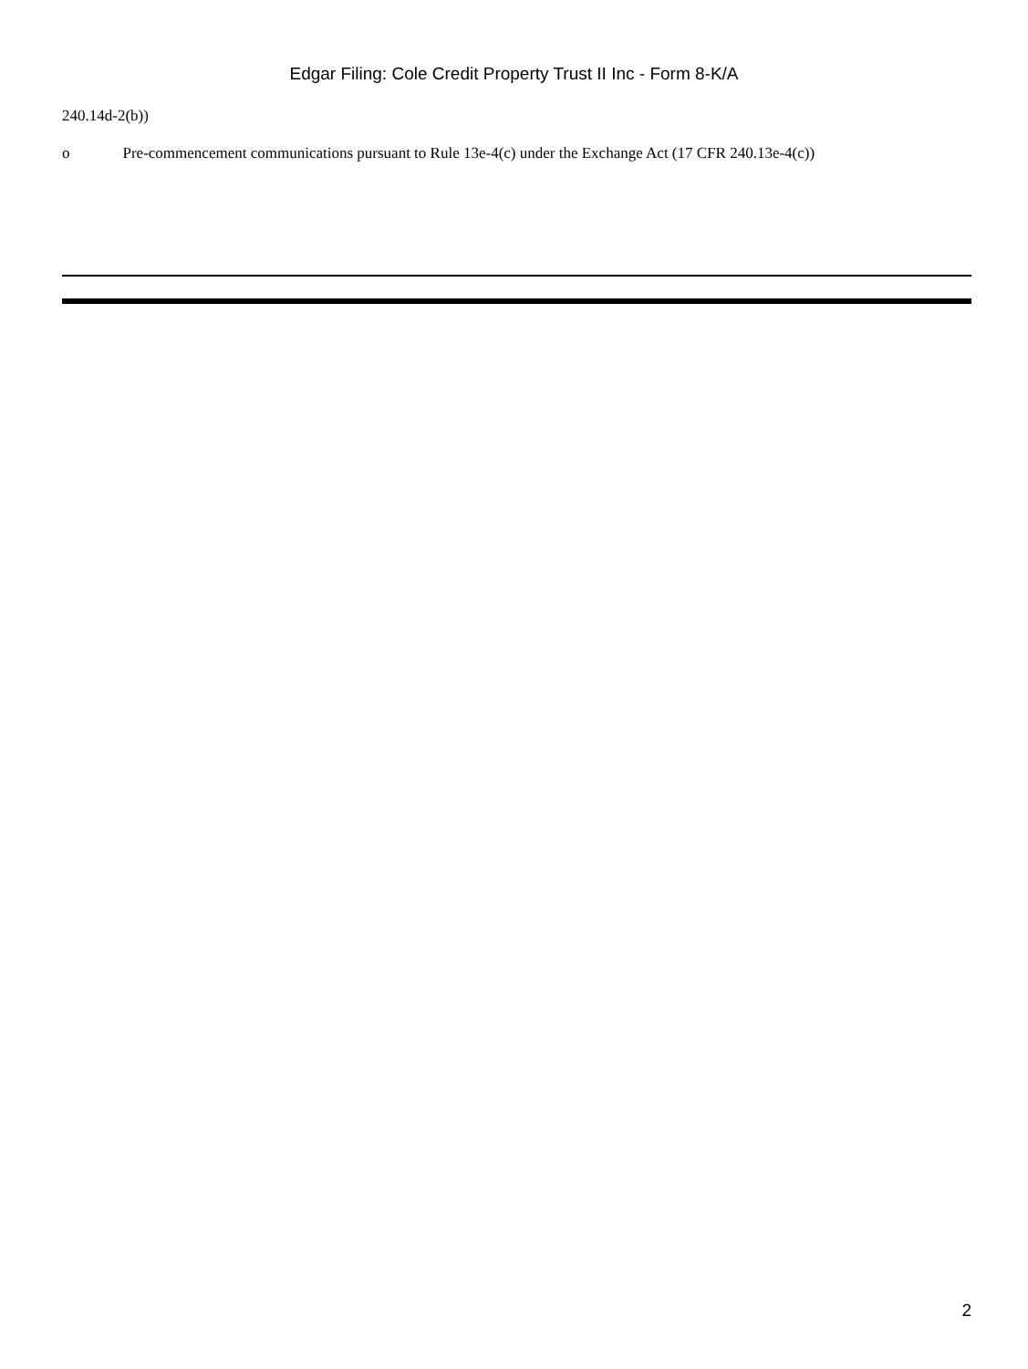Edgar Filing: Cole Credit Property Trust II Inc - Form 8-K/A
240.14d-2(b))
o Pre-commencement communications pursuant to Rule 13e-4(c) under the Exchange Act (17 CFR 240.13e-4(c))
2